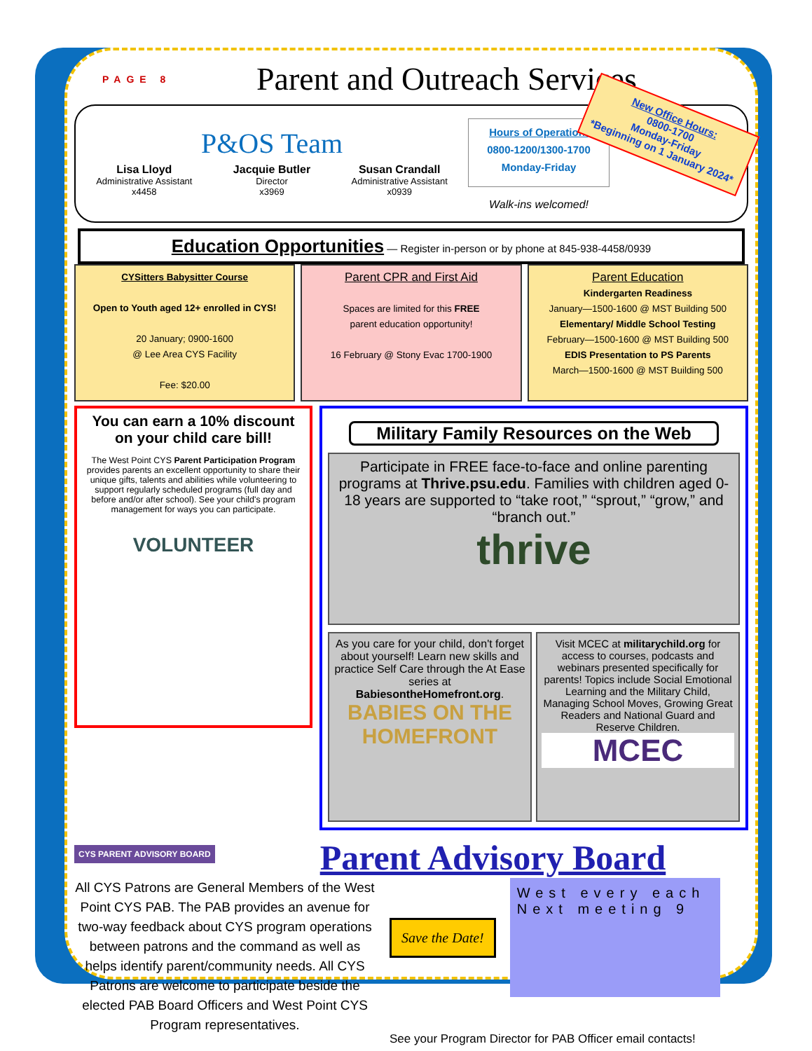PAGE 8
Parent and Outreach Services
P&OS Team
Lisa Lloyd
Administrative Assistant
x4458
Jacquie Butler
Director
x3969
Susan Crandall
Administrative Assistant
x0939
Hours of Operation:
0800-1200/1300-1700
Monday-Friday
Walk-ins welcomed!
New Office Hours:
0800-1700
Monday-Friday
*Beginning on 1 January 2024*
Education Opportunities — Register in-person or by phone at 845-938-4458/0939
CYSitters Babysitter Course
Open to Youth aged 12+ enrolled in CYS!
20 January; 0900-1600
@ Lee Area CYS Facility
Fee: $20.00
Parent CPR and First Aid
Spaces are limited for this FREE
parent education opportunity!
16 February @ Stony Evac 1700-1900
Parent Education
Kindergarten Readiness
January—1500-1600 @ MST Building 500
Elementary/ Middle School Testing
February—1500-1600 @ MST Building 500
EDIS Presentation to PS Parents
March—1500-1600 @ MST Building 500
You can earn a 10% discount on your child care bill!
The West Point CYS Parent Participation Program provides parents an excellent opportunity to share their unique gifts, talents and abilities while volunteering to support regularly scheduled programs (full day and before and/or after school). See your child's program management for ways you can participate.
VOLUNTEER
Military Family Resources on the Web
Participate in FREE face-to-face and online parenting programs at Thrive.psu.edu. Families with children aged 0-18 years are supported to “take root,” “sprout,” “grow,” and “branch out.”
thrive
As you care for your child, don't forget about yourself! Learn new skills and practice Self Care through the At Ease series at BabiesontheHomefront.org.
BABIES ON THE HOMEFRONT
Visit MCEC at militarychild.org for access to courses, podcasts and webinars presented specifically for parents! Topics include Social Emotional Learning and the Military Child, Managing School Moves, Growing Great Readers and National Guard and Reserve Children.
MCEC
CYS PARENT ADVISORY BOARD
Parent Advisory Board
All CYS Patrons are General Members of the West Point CYS PAB. The PAB provides an avenue for two-way feedback about CYS program operations between patrons and the command as well as helps identify parent/community needs. All CYS Patrons are welcome to participate beside the elected PAB Board Officers and West Point CYS Program representatives.
Save the Date!
West every each Next meeting 9
See your Program Director for PAB Officer email contacts!